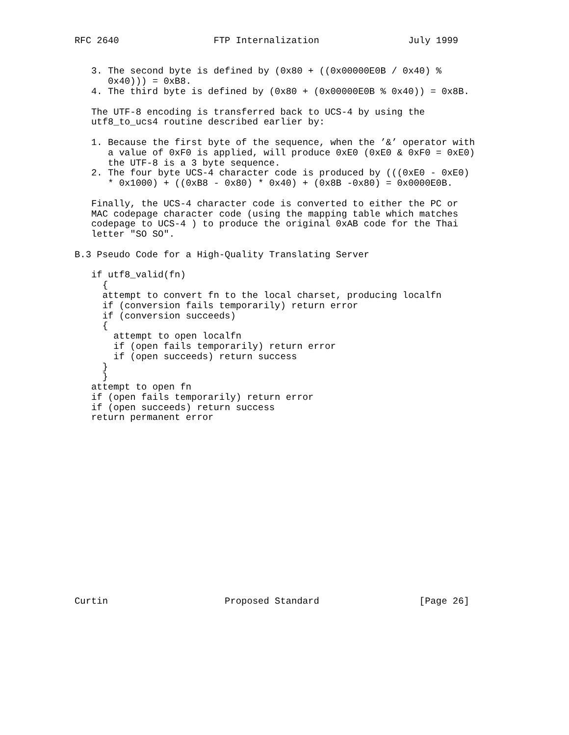RFC 2640                 FTP Internalization                July 1999


   3. The second byte is defined by (0x80 + ((0x00000E0B / 0x40) %
      0x40))) = 0xB8.
   4. The third byte is defined by (0x80 + (0x00000E0B % 0x40)) = 0x8B.

   The UTF-8 encoding is transferred back to UCS-4 by using the
   utf8_to_ucs4 routine described earlier by:

   1. Because the first byte of the sequence, when the ’&’ operator with
      a value of 0xF0 is applied, will produce 0xE0 (0xE0 & 0xF0 = 0xE0)
      the UTF-8 is a 3 byte sequence.
   2. The four byte UCS-4 character code is produced by (((0xE0 - 0xE0)
      * 0x1000) + ((0xB8 - 0x80) * 0x40) + (0x8B -0x80) = 0x0000E0B.

   Finally, the UCS-4 character code is converted to either the PC or
   MAC codepage character code (using the mapping table which matches
   codepage to UCS-4 ) to produce the original 0xAB code for the Thai
   letter "SO SO".

B.3 Pseudo Code for a High-Quality Translating Server

   if utf8_valid(fn)
     {
     attempt to convert fn to the local charset, producing localfn
     if (conversion fails temporarily) return error
     if (conversion succeeds)
     {
       attempt to open localfn
       if (open fails temporarily) return error
       if (open succeeds) return success
     }
     }
   attempt to open fn
   if (open fails temporarily) return error
   if (open succeeds) return success
   return permanent error

















Curtin                     Proposed Standard                  [Page 26]